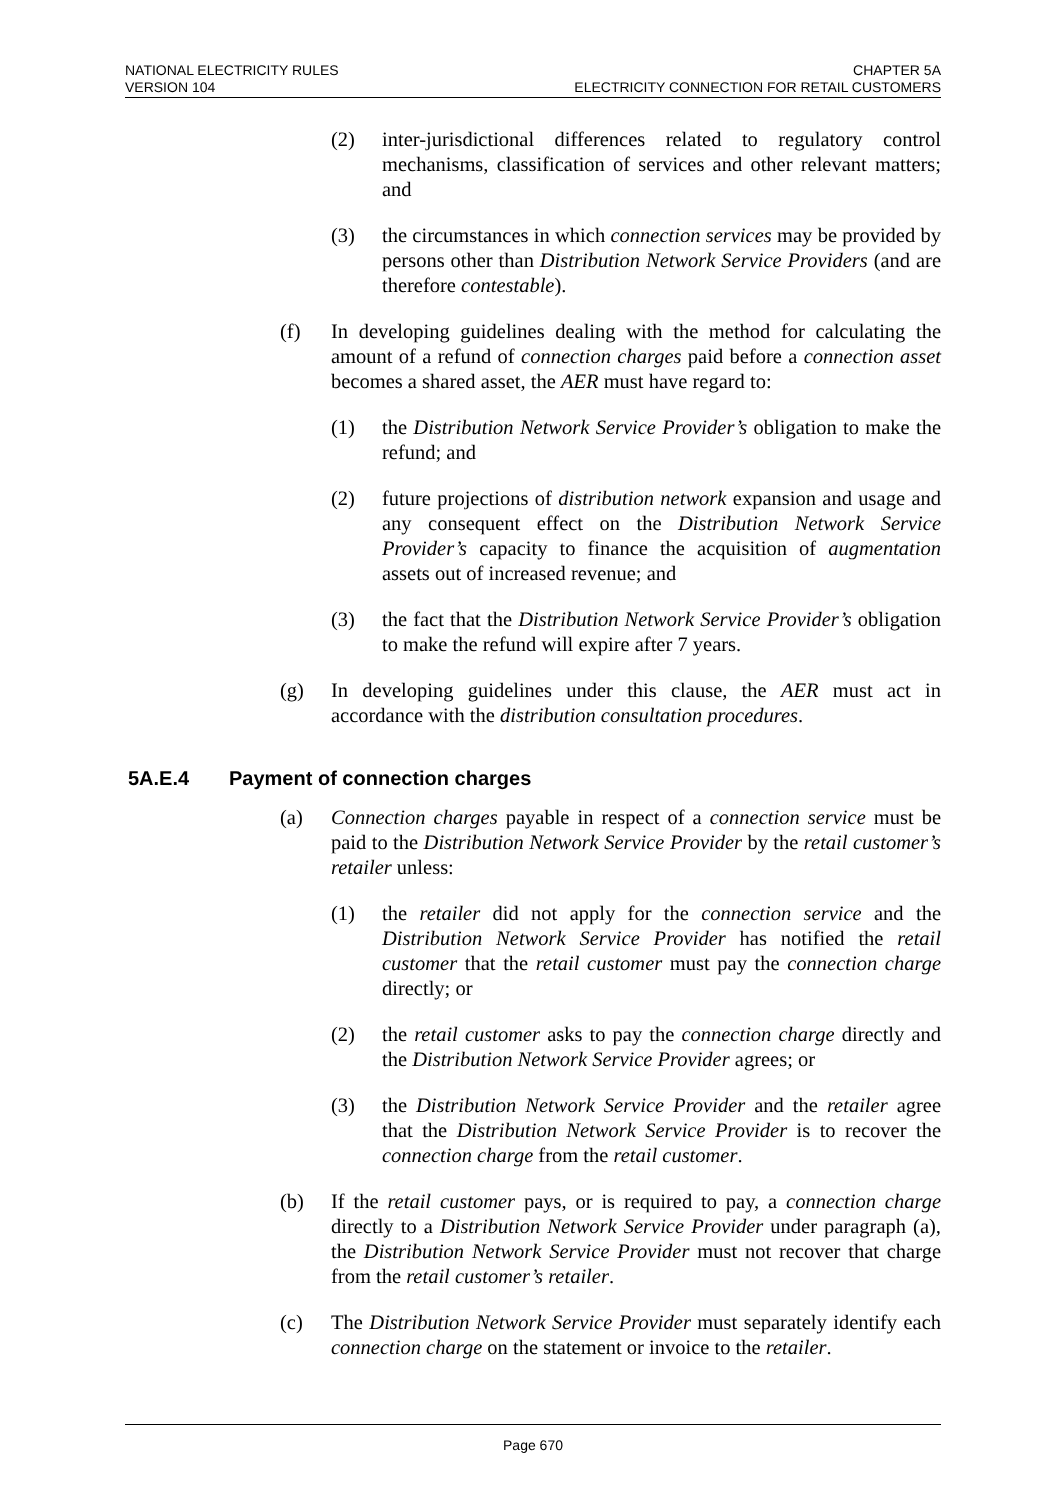NATIONAL ELECTRICITY RULES CHAPTER 5A
VERSION 104 ELECTRICITY CONNECTION FOR RETAIL CUSTOMERS
(2) inter-jurisdictional differences related to regulatory control mechanisms, classification of services and other relevant matters; and
(3) the circumstances in which connection services may be provided by persons other than Distribution Network Service Providers (and are therefore contestable).
(f) In developing guidelines dealing with the method for calculating the amount of a refund of connection charges paid before a connection asset becomes a shared asset, the AER must have regard to:
(1) the Distribution Network Service Provider’s obligation to make the refund; and
(2) future projections of distribution network expansion and usage and any consequent effect on the Distribution Network Service Provider’s capacity to finance the acquisition of augmentation assets out of increased revenue; and
(3) the fact that the Distribution Network Service Provider’s obligation to make the refund will expire after 7 years.
(g) In developing guidelines under this clause, the AER must act in accordance with the distribution consultation procedures.
5A.E.4 Payment of connection charges
(a) Connection charges payable in respect of a connection service must be paid to the Distribution Network Service Provider by the retail customer’s retailer unless:
(1) the retailer did not apply for the connection service and the Distribution Network Service Provider has notified the retail customer that the retail customer must pay the connection charge directly; or
(2) the retail customer asks to pay the connection charge directly and the Distribution Network Service Provider agrees; or
(3) the Distribution Network Service Provider and the retailer agree that the Distribution Network Service Provider is to recover the connection charge from the retail customer.
(b) If the retail customer pays, or is required to pay, a connection charge directly to a Distribution Network Service Provider under paragraph (a), the Distribution Network Service Provider must not recover that charge from the retail customer’s retailer.
(c) The Distribution Network Service Provider must separately identify each connection charge on the statement or invoice to the retailer.
Page 670